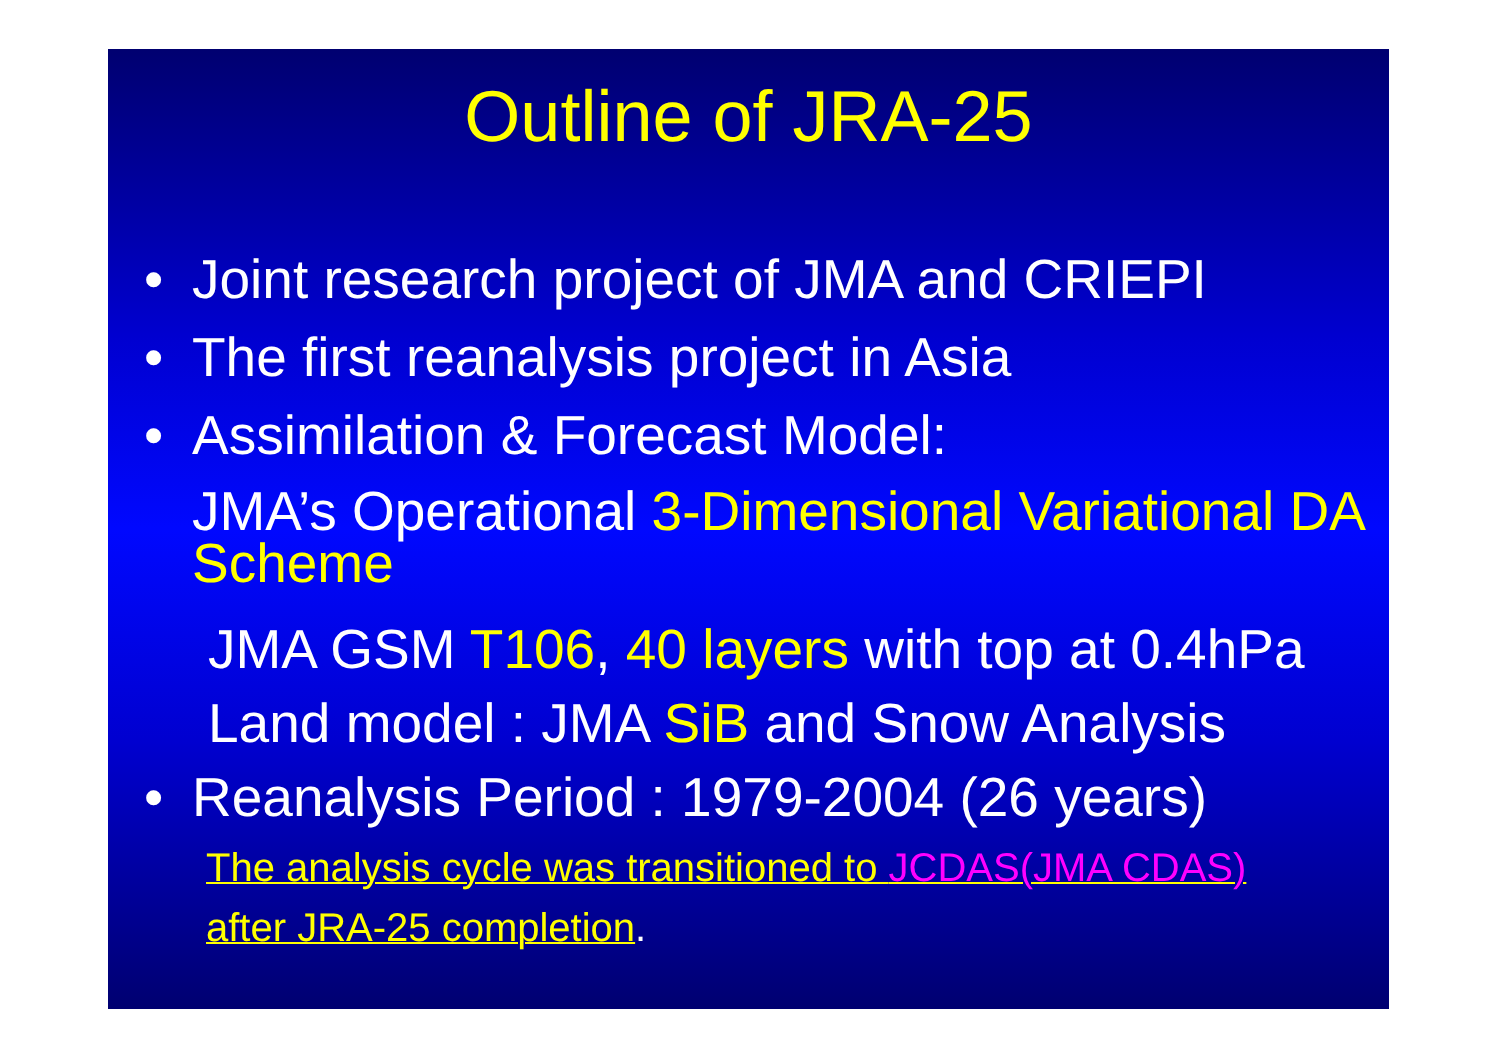Outline of JRA-25
• Joint research project of JMA and CRIEPI
• The first reanalysis project in Asia
• Assimilation & Forecast Model:
JMA’s Operational 3-Dimensional Variational DA Scheme
JMA GSM T106, 40 layers with top at 0.4hPa
Land model : JMA SiB and Snow Analysis
• Reanalysis Period : 1979-2004 (26 years)
The analysis cycle was transitioned to JCDAS(JMA CDAS)
after JRA-25 completion.